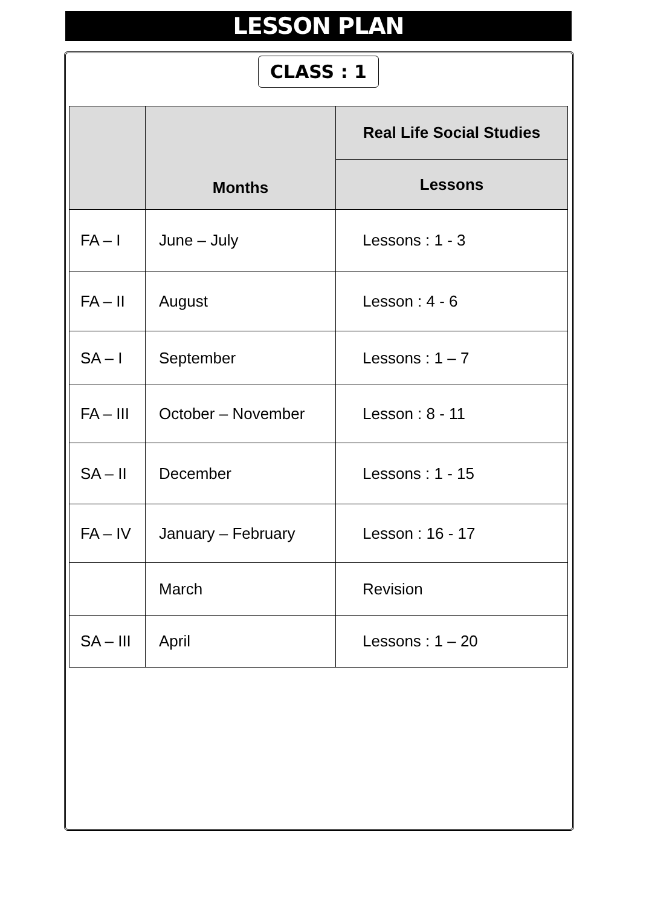LESSON PLAN
CLASS : 1
| | Months | Real Life Social Studies |
| --- | --- | --- |
| | | Lessons |
| FA – I | June – July | Lessons : 1 - 3 |
| FA – II | August | Lesson : 4 - 6 |
| SA – I | September | Lessons : 1 – 7 |
| FA – III | October – November | Lesson : 8 - 11 |
| SA – II | December | Lessons : 1 - 15 |
| FA – IV | January – February | Lesson : 16 - 17 |
| | March | Revision |
| SA – III | April | Lessons : 1 – 20 |